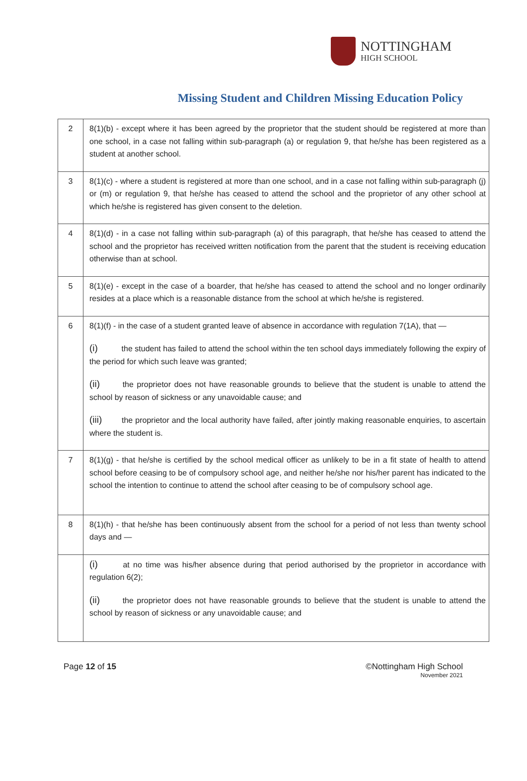NOTTINGHAM
HIGH SCHOOL
Missing Student and Children Missing Education Policy
| 2 | 8(1)(b) - except where it has been agreed by the proprietor that the student should be registered at more than one school, in a case not falling within sub-paragraph (a) or regulation 9, that he/she has been registered as a student at another school. |
| 3 | 8(1)(c) - where a student is registered at more than one school, and in a case not falling within sub-paragraph (j) or (m) or regulation 9, that he/she has ceased to attend the school and the proprietor of any other school at which he/she is registered has given consent to the deletion. |
| 4 | 8(1)(d) - in a case not falling within sub-paragraph (a) of this paragraph, that he/she has ceased to attend the school and the proprietor has received written notification from the parent that the student is receiving education otherwise than at school. |
| 5 | 8(1)(e) - except in the case of a boarder, that he/she has ceased to attend the school and no longer ordinarily resides at a place which is a reasonable distance from the school at which he/she is registered. |
| 6 | 8(1)(f) - in the case of a student granted leave of absence in accordance with regulation 7(1A), that — (i) the student has failed to attend the school within the ten school days immediately following the expiry of the period for which such leave was granted; (ii) the proprietor does not have reasonable grounds to believe that the student is unable to attend the school by reason of sickness or any unavoidable cause; and (iii) the proprietor and the local authority have failed, after jointly making reasonable enquiries, to ascertain where the student is. |
| 7 | 8(1)(g) - that he/she is certified by the school medical officer as unlikely to be in a fit state of health to attend school before ceasing to be of compulsory school age, and neither he/she nor his/her parent has indicated to the school the intention to continue to attend the school after ceasing to be of compulsory school age. |
| 8 | 8(1)(h) - that he/she has been continuously absent from the school for a period of not less than twenty school days and — |
| | (i) at no time was his/her absence during that period authorised by the proprietor in accordance with regulation 6(2); (ii) the proprietor does not have reasonable grounds to believe that the student is unable to attend the school by reason of sickness or any unavoidable cause; and |
Page 12 of 15 ©Nottingham High School
November 2021